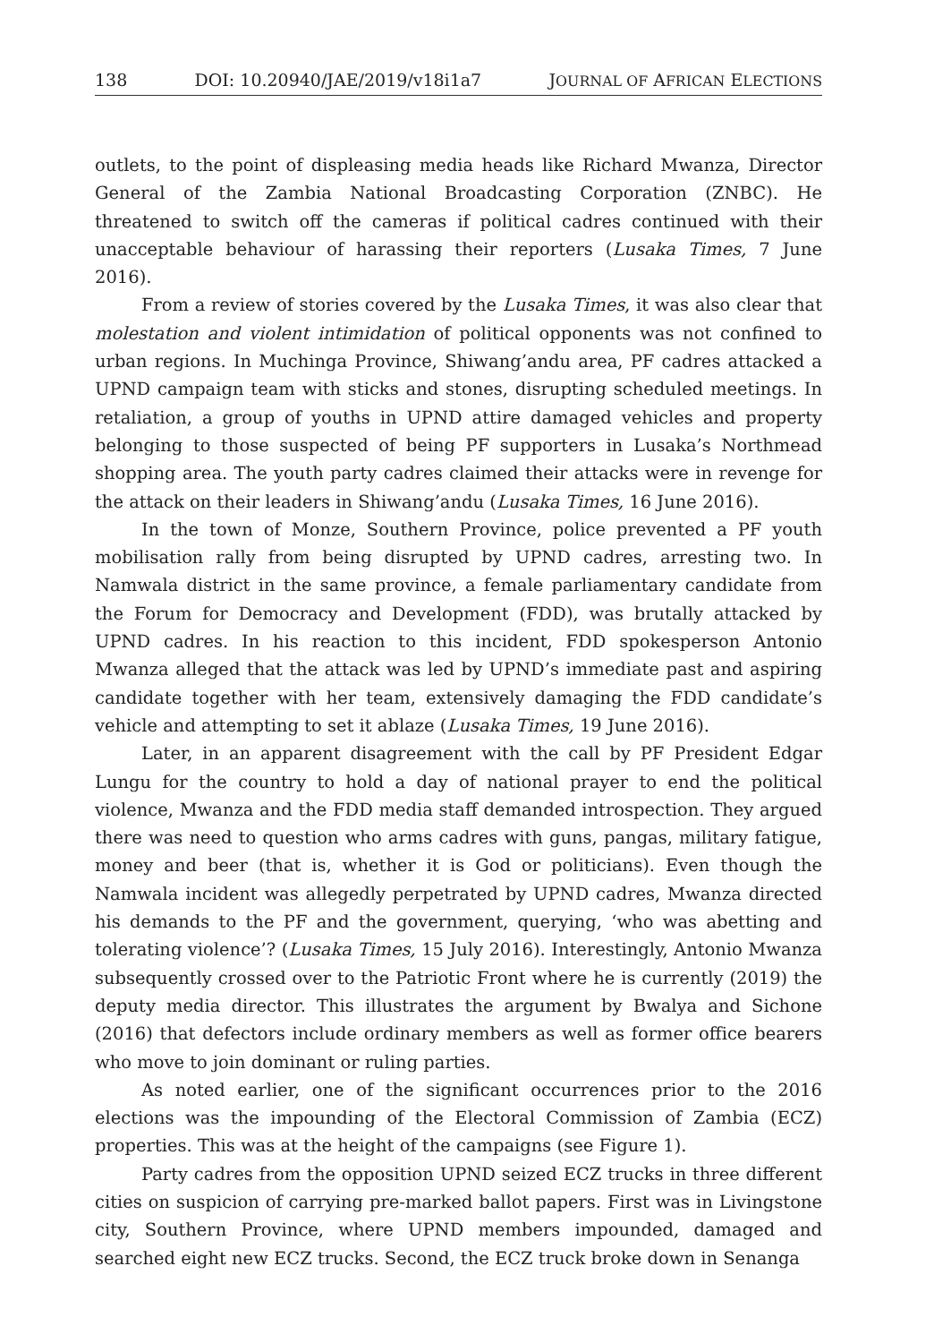138 DOI: 10.20940/JAE/2019/v18i1a7 JOURNAL OF AFRICAN ELECTIONS
outlets, to the point of displeasing media heads like Richard Mwanza, Director General of the Zambia National Broadcasting Corporation (ZNBC). He threatened to switch off the cameras if political cadres continued with their unacceptable behaviour of harassing their reporters (Lusaka Times, 7 June 2016).
From a review of stories covered by the Lusaka Times, it was also clear that molestation and violent intimidation of political opponents was not confined to urban regions. In Muchinga Province, Shiwang’andu area, PF cadres attacked a UPND campaign team with sticks and stones, disrupting scheduled meetings. In retaliation, a group of youths in UPND attire damaged vehicles and property belonging to those suspected of being PF supporters in Lusaka’s Northmead shopping area. The youth party cadres claimed their attacks were in revenge for the attack on their leaders in Shiwang’andu (Lusaka Times, 16 June 2016).
In the town of Monze, Southern Province, police prevented a PF youth mobilisation rally from being disrupted by UPND cadres, arresting two. In Namwala district in the same province, a female parliamentary candidate from the Forum for Democracy and Development (FDD), was brutally attacked by UPND cadres. In his reaction to this incident, FDD spokesperson Antonio Mwanza alleged that the attack was led by UPND’s immediate past and aspiring candidate together with her team, extensively damaging the FDD candidate’s vehicle and attempting to set it ablaze (Lusaka Times, 19 June 2016).
Later, in an apparent disagreement with the call by PF President Edgar Lungu for the country to hold a day of national prayer to end the political violence, Mwanza and the FDD media staff demanded introspection. They argued there was need to question who arms cadres with guns, pangas, military fatigue, money and beer (that is, whether it is God or politicians). Even though the Namwala incident was allegedly perpetrated by UPND cadres, Mwanza directed his demands to the PF and the government, querying, ‘who was abetting and tolerating violence’? (Lusaka Times, 15 July 2016). Interestingly, Antonio Mwanza subsequently crossed over to the Patriotic Front where he is currently (2019) the deputy media director. This illustrates the argument by Bwalya and Sichone (2016) that defectors include ordinary members as well as former office bearers who move to join dominant or ruling parties.
As noted earlier, one of the significant occurrences prior to the 2016 elections was the impounding of the Electoral Commission of Zambia (ECZ) properties. This was at the height of the campaigns (see Figure 1).
Party cadres from the opposition UPND seized ECZ trucks in three different cities on suspicion of carrying pre-marked ballot papers. First was in Livingstone city, Southern Province, where UPND members impounded, damaged and searched eight new ECZ trucks. Second, the ECZ truck broke down in Senanga